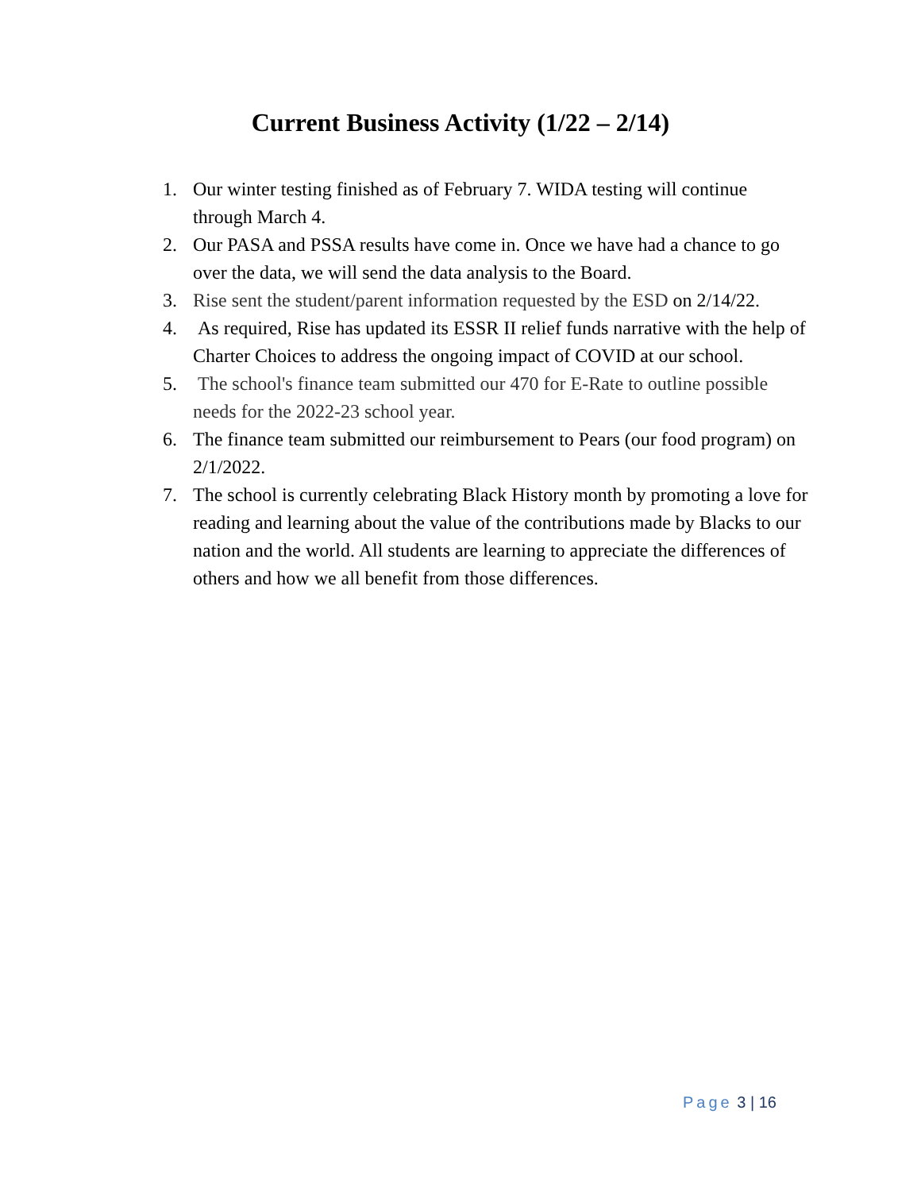Current Business Activity (1/22 – 2/14)
1. Our winter testing finished as of February 7. WIDA testing will continue through March 4.
2. Our PASA and PSSA results have come in. Once we have had a chance to go over the data, we will send the data analysis to the Board.
3. Rise sent the student/parent information requested by the ESD on 2/14/22.
4. As required, Rise has updated its ESSR II relief funds narrative with the help of Charter Choices to address the ongoing impact of COVID at our school.
5. The school's finance team submitted our 470 for E-Rate to outline possible needs for the 2022-23 school year.
6. The finance team submitted our reimbursement to Pears (our food program) on 2/1/2022.
7. The school is currently celebrating Black History month by promoting a love for reading and learning about the value of the contributions made by Blacks to our nation and the world. All students are learning to appreciate the differences of others and how we all benefit from those differences.
Page 3 | 16